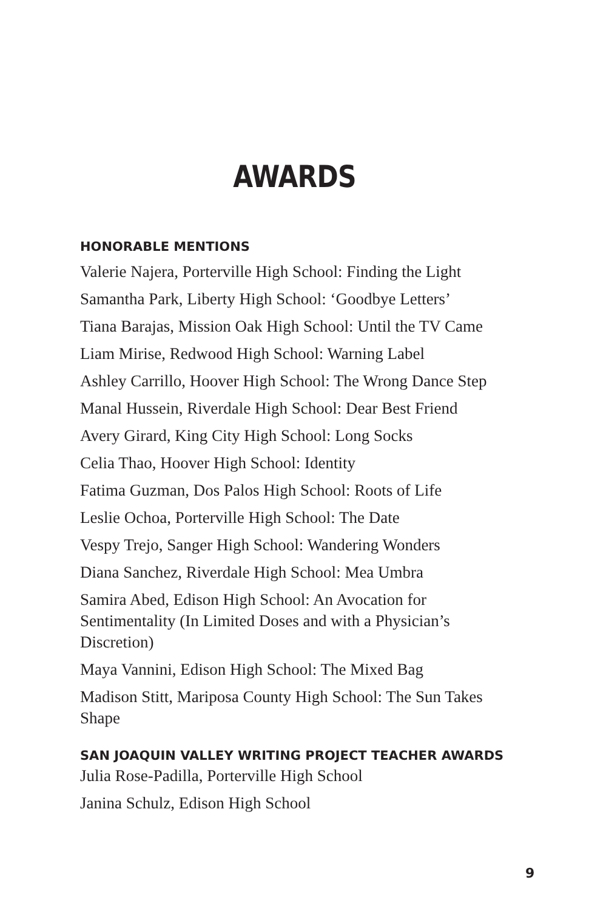AWARDS
HONORABLE MENTIONS
Valerie Najera, Porterville High School: Finding the Light
Samantha Park, Liberty High School: ‘Goodbye Letters’
Tiana Barajas, Mission Oak High School: Until the TV Came
Liam Mirise, Redwood High School: Warning Label
Ashley Carrillo, Hoover High School: The Wrong Dance Step
Manal Hussein, Riverdale High School: Dear Best Friend
Avery Girard, King City High School: Long Socks
Celia Thao, Hoover High School: Identity
Fatima Guzman, Dos Palos High School: Roots of Life
Leslie Ochoa, Porterville High School: The Date
Vespy Trejo, Sanger High School: Wandering Wonders
Diana Sanchez, Riverdale High School: Mea Umbra
Samira Abed, Edison High School: An Avocation for Sentimentality (In Limited Doses and with a Physician’s Discretion)
Maya Vannini, Edison High School: The Mixed Bag
Madison Stitt, Mariposa County High School: The Sun Takes Shape
SAN JOAQUIN VALLEY WRITING PROJECT TEACHER AWARDS
Julia Rose-Padilla, Porterville High School
Janina Schulz, Edison High School
9